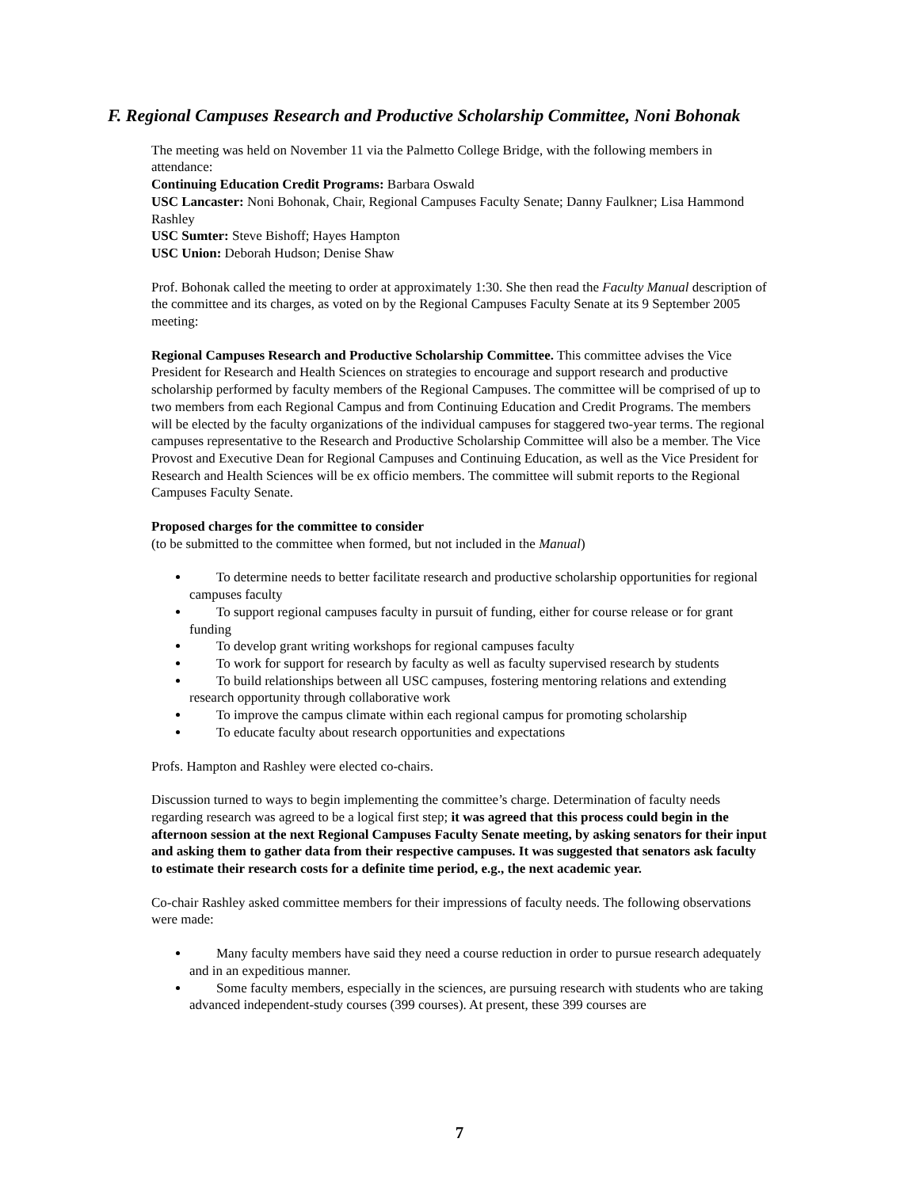F. Regional Campuses Research and Productive Scholarship Committee, Noni Bohonak
The meeting was held on November 11 via the Palmetto College Bridge, with the following members in attendance:
Continuing Education Credit Programs: Barbara Oswald
USC Lancaster: Noni Bohonak, Chair, Regional Campuses Faculty Senate; Danny Faulkner; Lisa Hammond Rashley
USC Sumter: Steve Bishoff; Hayes Hampton
USC Union: Deborah Hudson; Denise Shaw
Prof. Bohonak called the meeting to order at approximately 1:30. She then read the Faculty Manual description of the committee and its charges, as voted on by the Regional Campuses Faculty Senate at its 9 September 2005 meeting:
Regional Campuses Research and Productive Scholarship Committee. This committee advises the Vice President for Research and Health Sciences on strategies to encourage and support research and productive scholarship performed by faculty members of the Regional Campuses. The committee will be comprised of up to two members from each Regional Campus and from Continuing Education and Credit Programs. The members will be elected by the faculty organizations of the individual campuses for staggered two-year terms. The regional campuses representative to the Research and Productive Scholarship Committee will also be a member. The Vice Provost and Executive Dean for Regional Campuses and Continuing Education, as well as the Vice President for Research and Health Sciences will be ex officio members. The committee will submit reports to the Regional Campuses Faculty Senate.
Proposed charges for the committee to consider
(to be submitted to the committee when formed, but not included in the Manual)
To determine needs to better facilitate research and productive scholarship opportunities for regional campuses faculty
To support regional campuses faculty in pursuit of funding, either for course release or for grant funding
To develop grant writing workshops for regional campuses faculty
To work for support for research by faculty as well as faculty supervised research by students
To build relationships between all USC campuses, fostering mentoring relations and extending research opportunity through collaborative work
To improve the campus climate within each regional campus for promoting scholarship
To educate faculty about research opportunities and expectations
Profs. Hampton and Rashley were elected co-chairs.
Discussion turned to ways to begin implementing the committee’s charge. Determination of faculty needs regarding research was agreed to be a logical first step; it was agreed that this process could begin in the afternoon session at the next Regional Campuses Faculty Senate meeting, by asking senators for their input and asking them to gather data from their respective campuses. It was suggested that senators ask faculty to estimate their research costs for a definite time period, e.g., the next academic year.
Co-chair Rashley asked committee members for their impressions of faculty needs. The following observations were made:
Many faculty members have said they need a course reduction in order to pursue research adequately and in an expeditious manner.
Some faculty members, especially in the sciences, are pursuing research with students who are taking advanced independent-study courses (399 courses). At present, these 399 courses are
7